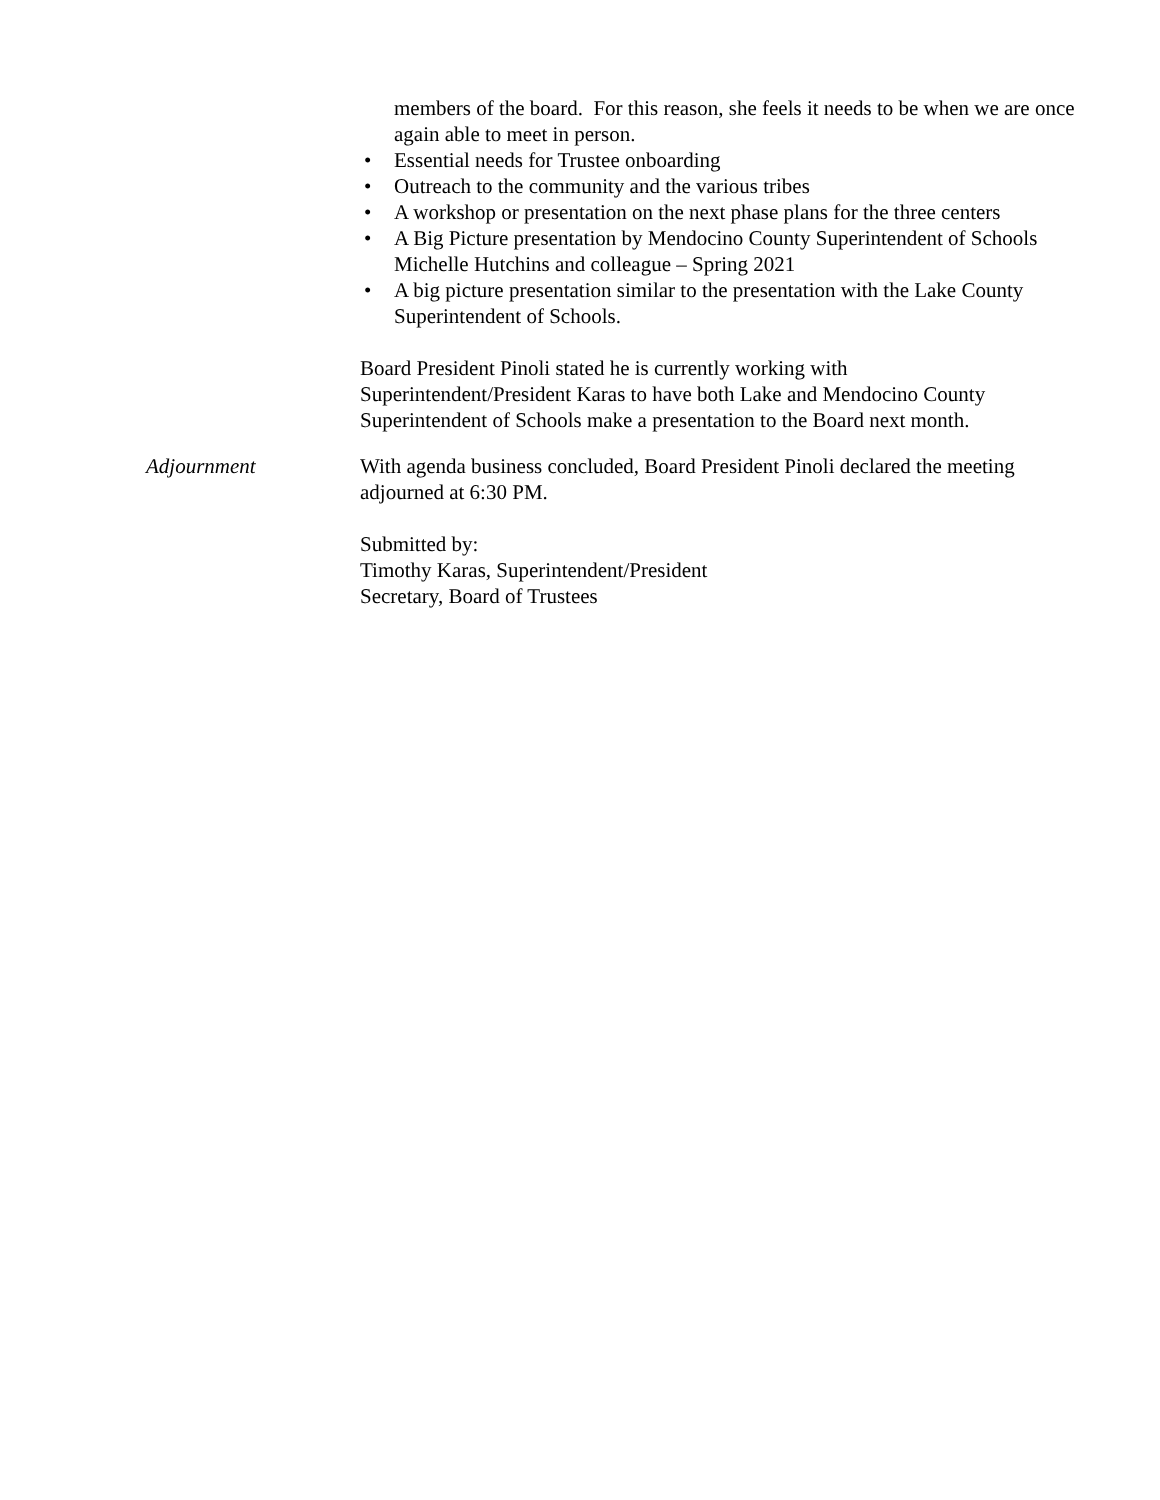members of the board. For this reason, she feels it needs to be when we are once again able to meet in person.
• Essential needs for Trustee onboarding
• Outreach to the community and the various tribes
• A workshop or presentation on the next phase plans for the three centers
• A Big Picture presentation by Mendocino County Superintendent of Schools Michelle Hutchins and colleague – Spring 2021
• A big picture presentation similar to the presentation with the Lake County Superintendent of Schools.
Board President Pinoli stated he is currently working with
Superintendent/President Karas to have both Lake and Mendocino County
Superintendent of Schools make a presentation to the Board next month.
Adjournment With agenda business concluded, Board President Pinoli declared the meeting adjourned at 6:30 PM.
Submitted by:
Timothy Karas, Superintendent/President
Secretary, Board of Trustees